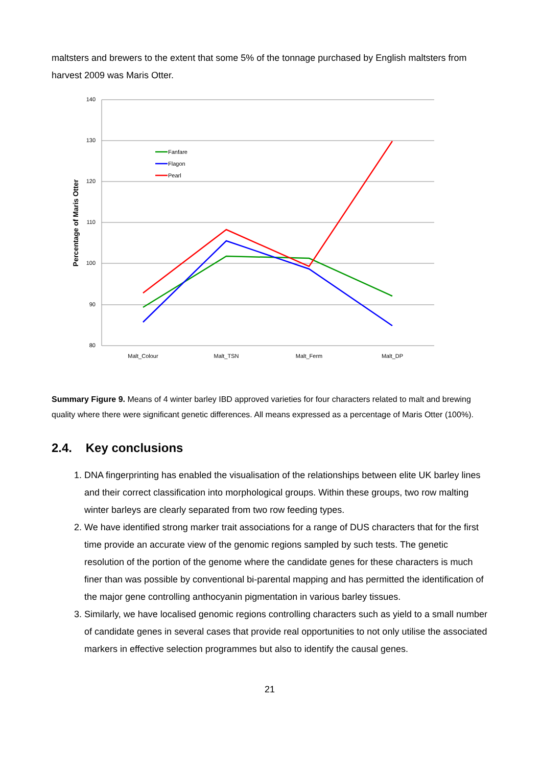maltsters and brewers to the extent that some 5% of the tonnage purchased by English maltsters from harvest 2009 was Maris Otter.
140
130
120
110
100
90
80
Malt_Colour
Malt_TSN
Malt_Ferm
Malt_DP
Percentage of Maris Otter
Fanfare
Flagon
Pearl
Summary Figure 9. Means of 4 winter barley IBD approved varieties for four characters related to malt and brewing quality where there were significant genetic differences. All means expressed as a percentage of Maris Otter (100%).
2.4. Key conclusions
1. DNA fingerprinting has enabled the visualisation of the relationships between elite UK barley lines and their correct classification into morphological groups. Within these groups, two row malting winter barleys are clearly separated from two row feeding types.
2. We have identified strong marker trait associations for a range of DUS characters that for the first time provide an accurate view of the genomic regions sampled by such tests. The genetic resolution of the portion of the genome where the candidate genes for these characters is much finer than was possible by conventional bi-parental mapping and has permitted the identification of the major gene controlling anthocyanin pigmentation in various barley tissues.
3. Similarly, we have localised genomic regions controlling characters such as yield to a small number of candidate genes in several cases that provide real opportunities to not only utilise the associated markers in effective selection programmes but also to identify the causal genes.
21